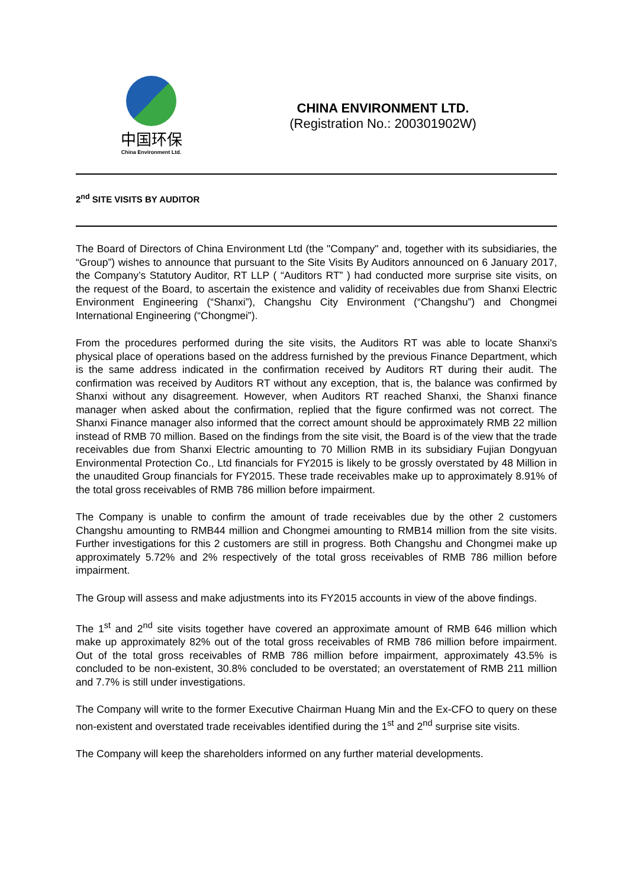中国环保
China Environment Ltd.
CHINA ENVIRONMENT LTD.
(Registration No.: 200301902W)
2<sup>nd</sup> SITE VISITS BY AUDITOR
The Board of Directors of China Environment Ltd (the "Company" and, together with its subsidiaries, the “Group”) wishes to announce that pursuant to the Site Visits By Auditors announced on 6 January 2017, the Company’s Statutory Auditor, RT LLP ( “Auditors RT” ) had conducted more surprise site visits, on the request of the Board, to ascertain the existence and validity of receivables due from Shanxi Electric Environment Engineering (“Shanxi”), Changshu City Environment (“Changshu”) and Chongmei International Engineering (“Chongmei”).
From the procedures performed during the site visits, the Auditors RT was able to locate Shanxi's physical place of operations based on the address furnished by the previous Finance Department, which is the same address indicated in the confirmation received by Auditors RT during their audit. The confirmation was received by Auditors RT without any exception, that is, the balance was confirmed by Shanxi without any disagreement. However, when Auditors RT reached Shanxi, the Shanxi finance manager when asked about the confirmation, replied that the figure confirmed was not correct. The Shanxi Finance manager also informed that the correct amount should be approximately RMB 22 million instead of RMB 70 million. Based on the findings from the site visit, the Board is of the view that the trade receivables due from Shanxi Electric amounting to 70 Million RMB in its subsidiary Fujian Dongyuan Environmental Protection Co., Ltd financials for FY2015 is likely to be grossly overstated by 48 Million in the unaudited Group financials for FY2015. These trade receivables make up to approximately 8.91% of the total gross receivables of RMB 786 million before impairment.
The Company is unable to confirm the amount of trade receivables due by the other 2 customers Changshu amounting to RMB44 million and Chongmei amounting to RMB14 million from the site visits. Further investigations for this 2 customers are still in progress. Both Changshu and Chongmei make up approximately 5.72% and 2% respectively of the total gross receivables of RMB 786 million before impairment.
The Group will assess and make adjustments into its FY2015 accounts in view of the above findings.
The 1<sup>st</sup> and 2<sup>nd</sup> site visits together have covered an approximate amount of RMB 646 million which make up approximately 82% out of the total gross receivables of RMB 786 million before impairment. Out of the total gross receivables of RMB 786 million before impairment, approximately 43.5% is concluded to be non-existent, 30.8% concluded to be overstated; an overstatement of RMB 211 million and 7.7% is still under investigations.
The Company will write to the former Executive Chairman Huang Min and the Ex-CFO to query on these non-existent and overstated trade receivables identified during the 1<sup>st</sup> and 2<sup>nd</sup> surprise site visits.
The Company will keep the shareholders informed on any further material developments.